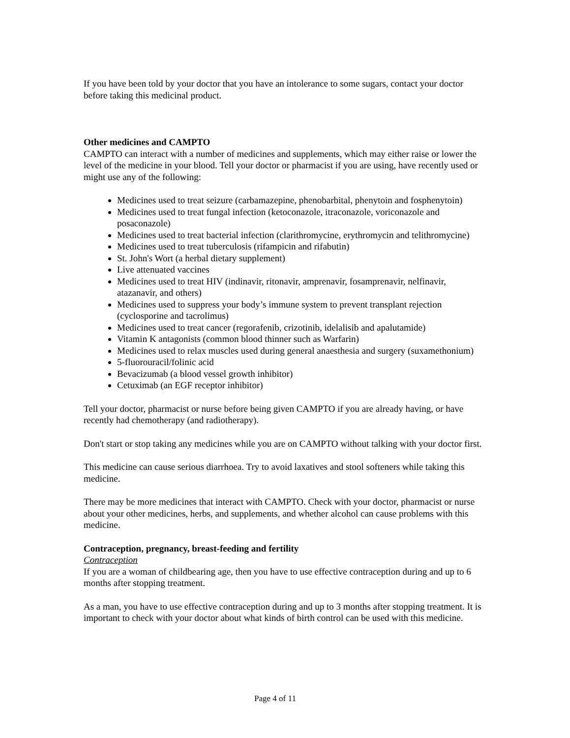If you have been told by your doctor that you have an intolerance to some sugars, contact your doctor before taking this medicinal product.
Other medicines and CAMPTO
CAMPTO can interact with a number of medicines and supplements, which may either raise or lower the level of the medicine in your blood. Tell your doctor or pharmacist if you are using, have recently used or might use any of the following:
Medicines used to treat seizure (carbamazepine, phenobarbital, phenytoin and fosphenytoin)
Medicines used to treat fungal infection (ketoconazole, itraconazole, voriconazole and posaconazole)
Medicines used to treat bacterial infection (clarithromycine, erythromycin and telithromycine)
Medicines used to treat tuberculosis (rifampicin and rifabutin)
St. John's Wort (a herbal dietary supplement)
Live attenuated vaccines
Medicines used to treat HIV (indinavir, ritonavir, amprenavir, fosamprenavir, nelfinavir, atazanavir, and others)
Medicines used to suppress your body’s immune system to prevent transplant rejection (cyclosporine and tacrolimus)
Medicines used to treat cancer (regorafenib, crizotinib, idelalisib and apalutamide)
Vitamin K antagonists (common blood thinner such as Warfarin)
Medicines used to relax muscles used during general anaesthesia and surgery (suxamethonium)
5-fluorouracil/folinic acid
Bevacizumab (a blood vessel growth inhibitor)
Cetuximab (an EGF receptor inhibitor)
Tell your doctor, pharmacist or nurse before being given CAMPTO if you are already having, or have recently had chemotherapy (and radiotherapy).
Don't start or stop taking any medicines while you are on CAMPTO without talking with your doctor first.
This medicine can cause serious diarrhoea. Try to avoid laxatives and stool softeners while taking this medicine.
There may be more medicines that interact with CAMPTO. Check with your doctor, pharmacist or nurse about your other medicines, herbs, and supplements, and whether alcohol can cause problems with this medicine.
Contraception, pregnancy, breast-feeding and fertility
Contraception
If you are a woman of childbearing age, then you have to use effective contraception during and up to 6 months after stopping treatment.
As a man, you have to use effective contraception during and up to 3 months after stopping treatment. It is important to check with your doctor about what kinds of birth control can be used with this medicine.
Page 4 of 11